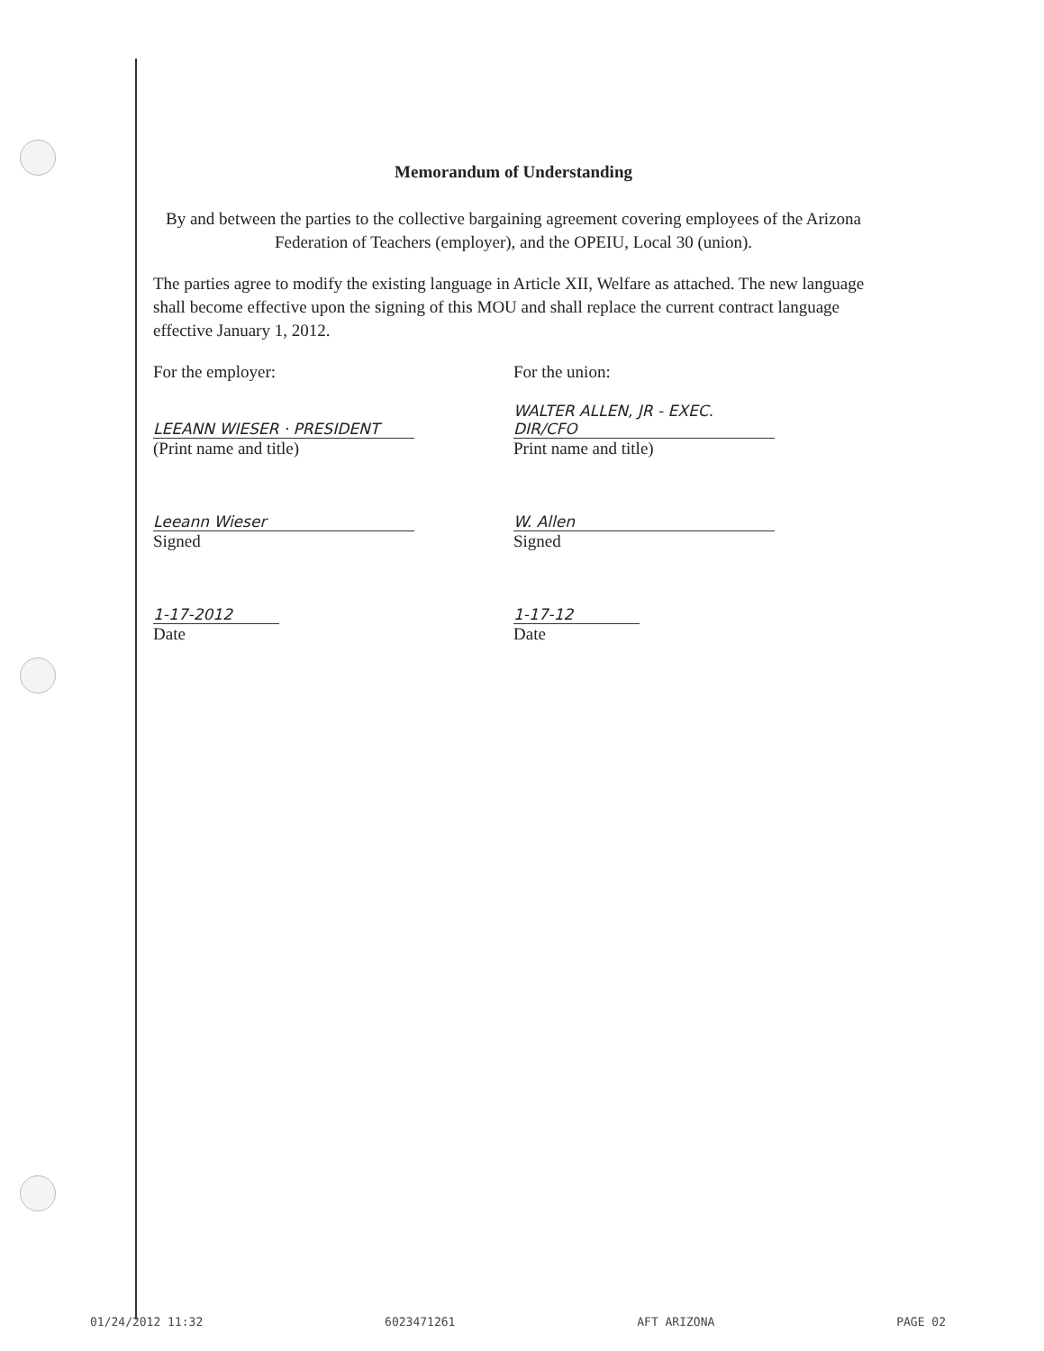Memorandum of Understanding
By and between the parties to the collective bargaining agreement covering employees of the Arizona Federation of Teachers (employer), and the OPEIU, Local 30 (union).
The parties agree to modify the existing language in Article XII, Welfare as attached. The new language shall become effective upon the signing of this MOU and shall replace the current contract language effective January 1, 2012.
For the employer:
LEEANN WIESER · PRESIDENT
(Print name and title)
Leeann Wieser
Signed
1-17-2012
Date
For the union:
WALTER ALLEN, JR - EXEC. DIR/CFO
Print name and title)
W. Allen
Signed
1-17-12
Date
01/24/2012 11:32 6023471261 AFT ARIZONA PAGE 02